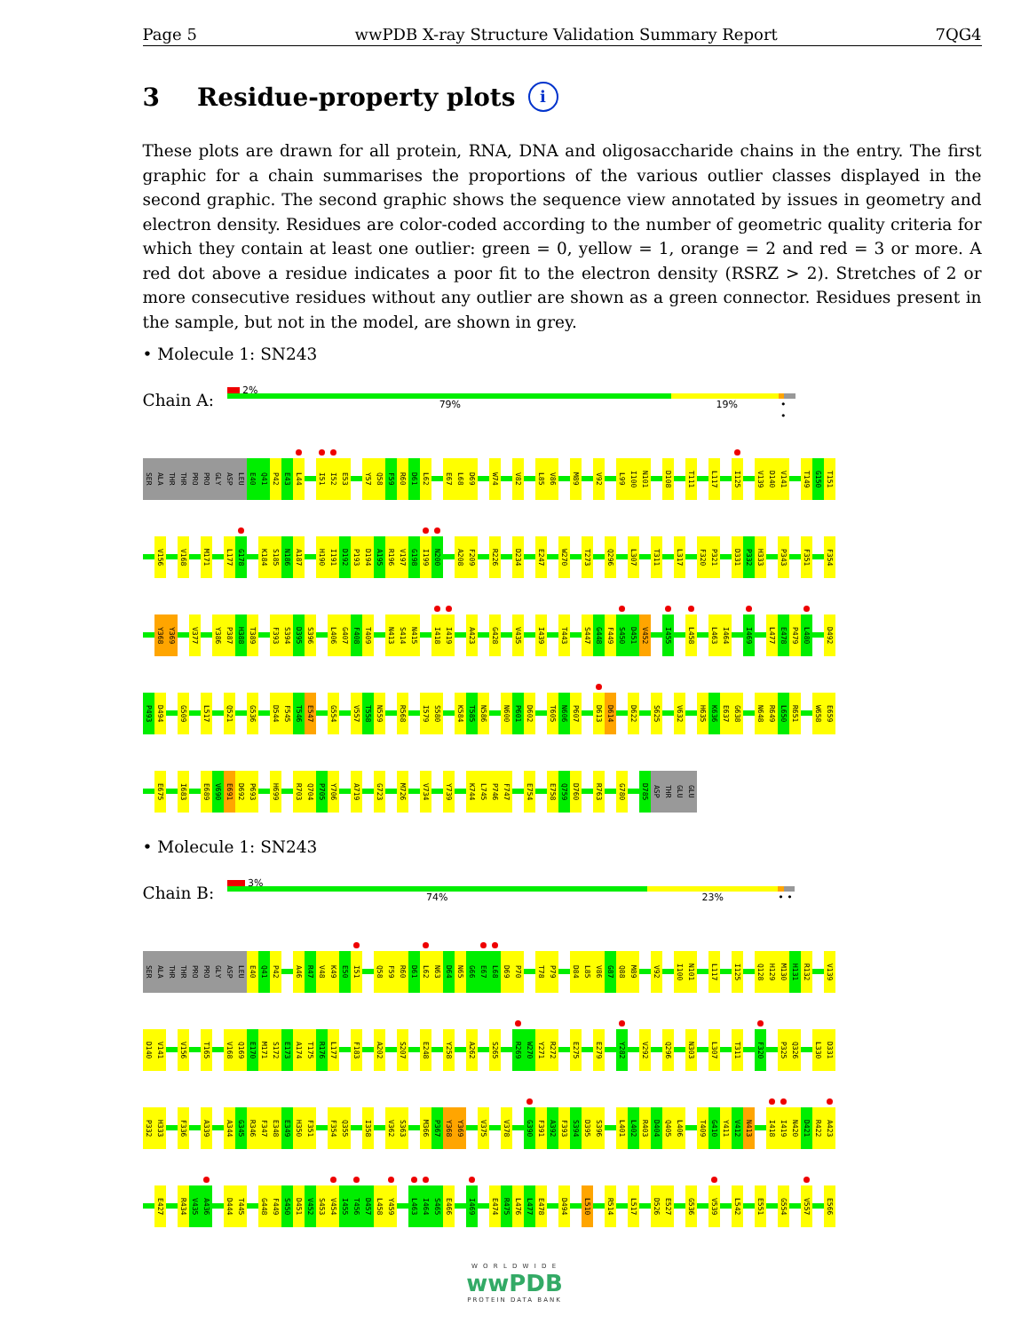Page 5 wwPDB X-ray Structure Validation Summary Report 7QG4
3 Residue-property plots i
These plots are drawn for all protein, RNA, DNA and oligosaccharide chains in the entry. The first graphic for a chain summarises the proportions of the various outlier classes displayed in the second graphic. The second graphic shows the sequence view annotated by issues in geometry and electron density. Residues are color-coded according to the number of geometric quality criteria for which they contain at least one outlier: green = 0, yellow = 1, orange = 2 and red = 3 or more. A red dot above a residue indicates a poor fit to the electron density (RSRZ > 2). Stretches of 2 or more consecutive residues without any outlier are shown as a green connector. Residues present in the sample, but not in the model, are shown in grey.
• Molecule 1: SN243
Chain A:
2%
79% 19% • •
SER ALA THR THR PRO PRO GLY ASP LEU E40 Q41 P42 E43 L44 I51 I52 E53 Y57 Q58 F59 R60 D61 L62 E67 L68 D69 W74 V82 L85 V86 M89 V92 L99 I100 N101 D108 T111 L117 I125 V139 D140 V141 T149 G150 T151
V156 V168 M171 L177 G178 K184 S185 N186 A187 H190 I191 D192 P193 D194 A195 R196 V197 G198 I199 N200 A208 F209 R226 D234 E247 W270 T273 Q296 L307 T311 L317 F320 P321 D331 P332 H333 P343 F351 F354
Y368 Y369 V377 Y386 P387 H388 T389 F393 S394 D395 S396 L406 G407 F408 T409 N413 S414 N415 I418 I419 A423 G428 V435 I439 T443 S447 G448 F449 S450 D451 V452 I455 L458 L463 I464 I469 L477 E478 P479 L480 D492
P493 D494 G509 L517 Q521 G536 D544 F545 T546 E547 G554 V557 T558 N559 R568 I579 S580 K584 T585 N586 N600 P601 D602 T605 N606 P607 D613 D614 D622 S625 V632 H635 K636 E637 G638 N648 R649 L650 R651 W658 E659
E675 I683 E689 V690 E691 D692 P693 H699 R703 Q704 P705 Y706 A719 G723 M726 V734 Y739 K744 L745 P746 F747 E754 E758 Q759 D760 R763 G780 D785 ASP THR GLU GLU
• Molecule 1: SN243
Chain B:
3%
74% 23% • •
SER ALA THR THR PRO PRO GLY ASP LEU E40 Q41 P42 A46 R47 V48 K49 E50 I51 Q58 F59 R60 D61 L62 N63 D64 N65 G66 E67 L68 D69 P70 T78 P79 D84 L85 V86 G87 Q88 M89 V92 I100 N101 L117 I125 Q128 H129 M130 H131 R132 V139
D140 V141 V156 T165 V168 Q169 E170 M171 S172 E173 A174 T175 R176 L177 F183 A202 S207 E248 Y258 A262 S265 R269 W270 Y271 R272 E275 E279 Y282 V292 Q296 N303 L307 T311 F320 P325 Q326 L330 D331
P332 H333 F336 A339 A344 G345 R346 F347 E348 E349 H350 F351 F354 Q355 I358 V362 S363 M366 P367 Y368 Y369 V375 V378 G390 F391 A392 F393 S394 D395 S396 L401 L402 R403 D404 Q405 L406 T409 G410 Y411 V412 N413 I418 I419 N420 D421 R422 A423
E427 R434 V435 A436 D444 T445 G448 F449 S450 D451 V452 S453 V454 I455 T456 D457 L458 Y459 L463 I464 S465 E466 I469 E474 R475 L476 L477 E478 D494 L510 R514 L517 D526 E527 G536 V539 L542 E551 G554 V557 E566
W O R L D W I D E
wwPDB
PROTEIN DATA BANK